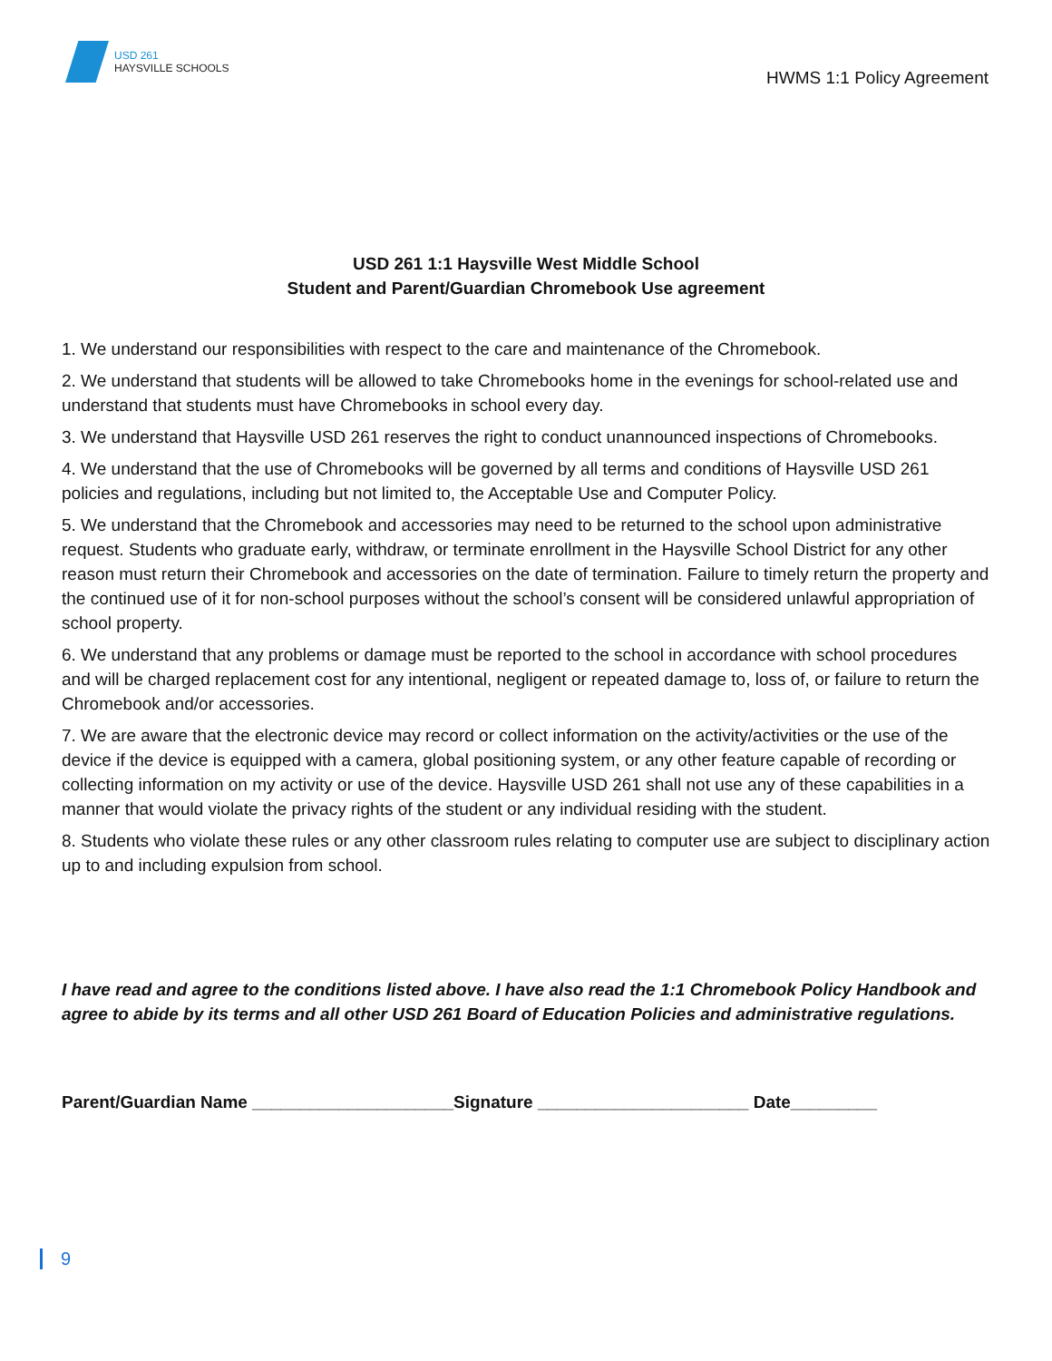USD 261
HAYSVILLE SCHOOLS
HWMS 1:1 Policy Agreement
USD 261 1:1 Haysville West Middle School
Student and Parent/Guardian Chromebook Use agreement
1. We understand our responsibilities with respect to the care and maintenance of the Chromebook.
2. We understand that students will be allowed to take Chromebooks home in the evenings for school-related use and understand that students must have Chromebooks in school every day.
3. We understand that Haysville USD 261 reserves the right to conduct unannounced inspections of Chromebooks.
4. We understand that the use of Chromebooks will be governed by all terms and conditions of Haysville USD 261 policies and regulations, including but not limited to, the Acceptable Use and Computer Policy.
5. We understand that the Chromebook and accessories may need to be returned to the school upon administrative request. Students who graduate early, withdraw, or terminate enrollment in the Haysville School District for any other reason must return their Chromebook and accessories on the date of termination. Failure to timely return the property and the continued use of it for non-school purposes without the school’s consent will be considered unlawful appropriation of school property.
6. We understand that any problems or damage must be reported to the school in accordance with school procedures and will be charged replacement cost for any intentional, negligent or repeated damage to, loss of, or failure to return the Chromebook and/or accessories.
7. We are aware that the electronic device may record or collect information on the activity/activities or the use of the device if the device is equipped with a camera, global positioning system, or any other feature capable of recording or collecting information on my activity or use of the device. Haysville USD 261 shall not use any of these capabilities in a manner that would violate the privacy rights of the student or any individual residing with the student.
8. Students who violate these rules or any other classroom rules relating to computer use are subject to disciplinary action up to and including expulsion from school.
I have read and agree to the conditions listed above. I have also read the 1:1 Chromebook Policy Handbook and agree to abide by its terms and all other USD 261 Board of Education Policies and administrative regulations.
Parent/Guardian Name _____________________Signature ______________________ Date_________
9